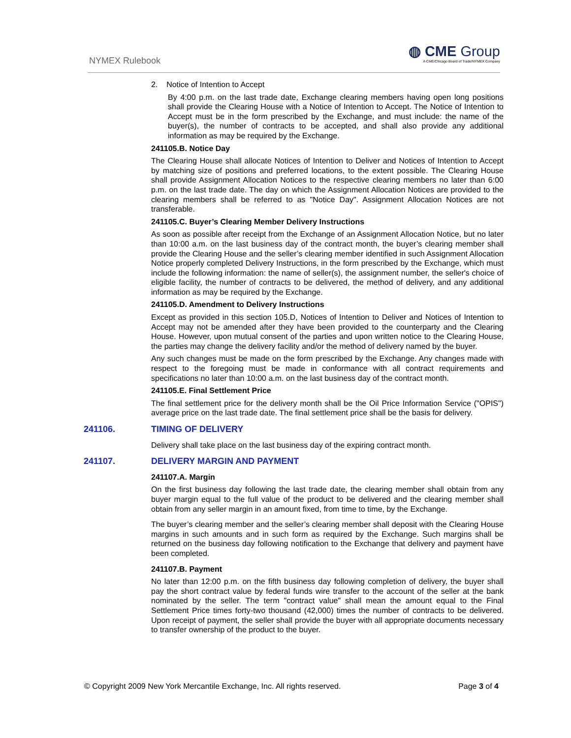NYMEX Rulebook
◍ CME Group
A CME/Chicago Board of Trade/NYMEX Company
2. Notice of Intention to Accept
By 4:00 p.m. on the last trade date, Exchange clearing members having open long positions shall provide the Clearing House with a Notice of Intention to Accept. The Notice of Intention to Accept must be in the form prescribed by the Exchange, and must include: the name of the buyer(s), the number of contracts to be accepted, and shall also provide any additional information as may be required by the Exchange.
241105.B. Notice Day
The Clearing House shall allocate Notices of Intention to Deliver and Notices of Intention to Accept by matching size of positions and preferred locations, to the extent possible. The Clearing House shall provide Assignment Allocation Notices to the respective clearing members no later than 6:00 p.m. on the last trade date. The day on which the Assignment Allocation Notices are provided to the clearing members shall be referred to as "Notice Day". Assignment Allocation Notices are not transferable.
241105.C. Buyer’s Clearing Member Delivery Instructions
As soon as possible after receipt from the Exchange of an Assignment Allocation Notice, but no later than 10:00 a.m. on the last business day of the contract month, the buyer’s clearing member shall provide the Clearing House and the seller’s clearing member identified in such Assignment Allocation Notice properly completed Delivery Instructions, in the form prescribed by the Exchange, which must include the following information: the name of seller(s), the assignment number, the seller's choice of eligible facility, the number of contracts to be delivered, the method of delivery, and any additional information as may be required by the Exchange.
241105.D. Amendment to Delivery Instructions
Except as provided in this section 105.D, Notices of Intention to Deliver and Notices of Intention to Accept may not be amended after they have been provided to the counterparty and the Clearing House. However, upon mutual consent of the parties and upon written notice to the Clearing House, the parties may change the delivery facility and/or the method of delivery named by the buyer.
Any such changes must be made on the form prescribed by the Exchange. Any changes made with respect to the foregoing must be made in conformance with all contract requirements and specifications no later than 10:00 a.m. on the last business day of the contract month.
241105.E. Final Settlement Price
The final settlement price for the delivery month shall be the Oil Price Information Service ("OPIS") average price on the last trade date. The final settlement price shall be the basis for delivery.
241106. TIMING OF DELIVERY
Delivery shall take place on the last business day of the expiring contract month.
241107. DELIVERY MARGIN AND PAYMENT
241107.A. Margin
On the first business day following the last trade date, the clearing member shall obtain from any buyer margin equal to the full value of the product to be delivered and the clearing member shall obtain from any seller margin in an amount fixed, from time to time, by the Exchange.
The buyer’s clearing member and the seller’s clearing member shall deposit with the Clearing House margins in such amounts and in such form as required by the Exchange. Such margins shall be returned on the business day following notification to the Exchange that delivery and payment have been completed.
241107.B. Payment
No later than 12:00 p.m. on the fifth business day following completion of delivery, the buyer shall pay the short contract value by federal funds wire transfer to the account of the seller at the bank nominated by the seller. The term "contract value" shall mean the amount equal to the Final Settlement Price times forty-two thousand (42,000) times the number of contracts to be delivered. Upon receipt of payment, the seller shall provide the buyer with all appropriate documents necessary to transfer ownership of the product to the buyer.
© Copyright 2009 New York Mercantile Exchange, Inc. All rights reserved. Page 3 of 4